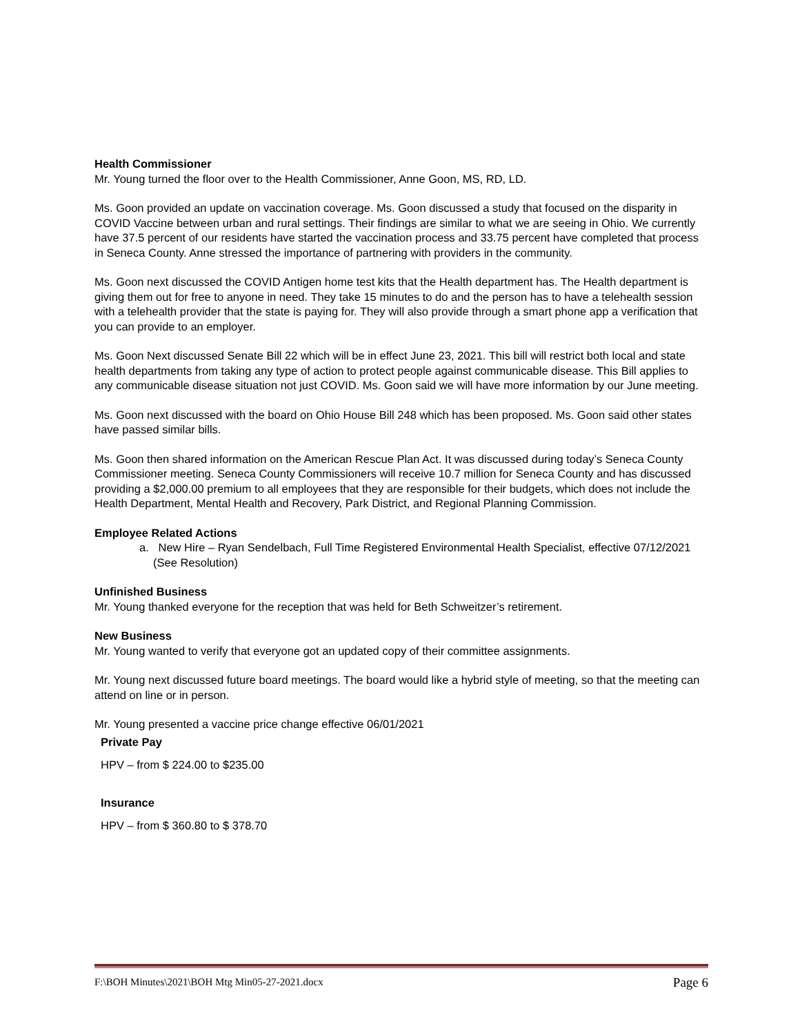Health Commissioner
Mr. Young turned the floor over to the Health Commissioner, Anne Goon, MS, RD, LD.
Ms. Goon provided an update on vaccination coverage. Ms. Goon discussed a study that focused on the disparity in COVID Vaccine between urban and rural settings. Their findings are similar to what we are seeing in Ohio. We currently have 37.5 percent of our residents have started the vaccination process and 33.75 percent have completed that process in Seneca County. Anne stressed the importance of partnering with providers in the community.
Ms. Goon next discussed the COVID Antigen home test kits that the Health department has. The Health department is giving them out for free to anyone in need. They take 15 minutes to do and the person has to have a telehealth session with a telehealth provider that the state is paying for. They will also provide through a smart phone app a verification that you can provide to an employer.
Ms. Goon Next discussed Senate Bill 22 which will be in effect June 23, 2021. This bill will restrict both local and state health departments from taking any type of action to protect people against communicable disease. This Bill applies to any communicable disease situation not just COVID. Ms. Goon said we will have more information by our June meeting.
Ms. Goon next discussed with the board on Ohio House Bill 248 which has been proposed. Ms. Goon said other states have passed similar bills.
Ms. Goon then shared information on the American Rescue Plan Act. It was discussed during today’s Seneca County Commissioner meeting. Seneca County Commissioners will receive 10.7 million for Seneca County and has discussed providing a $2,000.00 premium to all employees that they are responsible for their budgets, which does not include the Health Department, Mental Health and Recovery, Park District, and Regional Planning Commission.
Employee Related Actions
a. New Hire – Ryan Sendelbach, Full Time Registered Environmental Health Specialist, effective 07/12/2021 (See Resolution)
Unfinished Business
Mr. Young thanked everyone for the reception that was held for Beth Schweitzer’s retirement.
New Business
Mr. Young wanted to verify that everyone got an updated copy of their committee assignments.
Mr. Young next discussed future board meetings. The board would like a hybrid style of meeting, so that the meeting can attend on line or in person.
Mr. Young presented a vaccine price change effective 06/01/2021
Private Pay
HPV – from $ 224.00 to $235.00
Insurance
HPV – from $ 360.80 to $ 378.70
F:\BOH Minutes\2021\BOH Mtg Min05-27-2021.docx Page 6